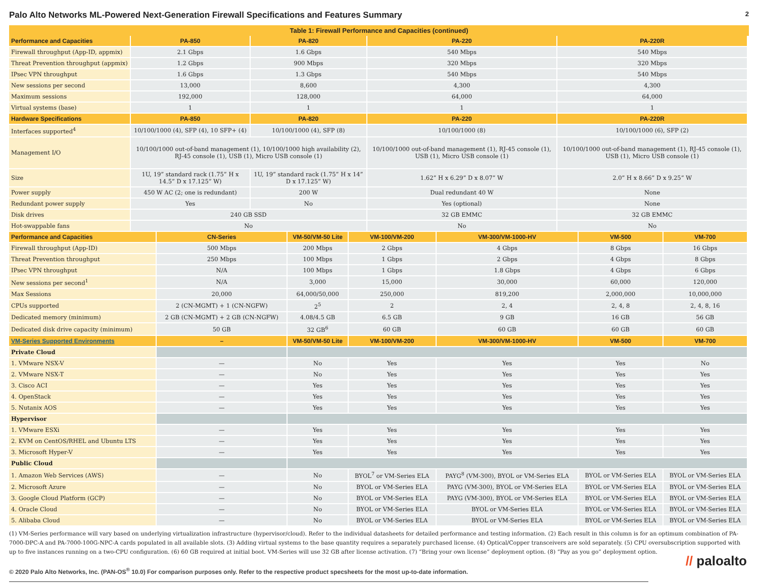Palo Alto Networks ML-Powered Next-Generation Firewall Specifications and Features Summary
2
Table 1: Firewall Performance and Capacities (continued)
| Performance and Capacities | PA-850 | PA-820 | PA-220 | PA-220R |
| --- | --- | --- | --- | --- |
| Firewall throughput (App-ID, appmix) | 2.1 Gbps | 1.6 Gbps | 540 Mbps | 540 Mbps |
| Threat Prevention throughput (appmix) | 1.2 Gbps | 900 Mbps | 320 Mbps | 320 Mbps |
| IPsec VPN throughput | 1.6 Gbps | 1.3 Gbps | 540 Mbps | 540 Mbps |
| New sessions per second | 13,000 | 8,600 | 4,300 | 4,300 |
| Maximum sessions | 192,000 | 128,000 | 64,000 | 64,000 |
| Virtual systems (base) | 1 | 1 | 1 | 1 |
| Hardware Specifications | PA-850 | PA-820 | PA-220 | PA-220R |
| Interfaces supported<sup>4</sup> | 10/100/1000 (4), SFP (4), 10 SFP+ (4) | 10/100/1000 (4), SFP (8) | 10/100/1000 (8) | 10/100/1000 (6), SFP (2) |
| Management I/O | 10/100/1000 out-of-band management (1), 10/100/1000 high availability (2), RJ-45 console (1), USB (1), Micro USB console (1) | | 10/100/1000 out-of-band management (1), RJ-45 console (1), USB (1), Micro USB console (1) | 10/100/1000 out-of-band management (1), RJ-45 console (1), USB (1), Micro USB console (1) |
| Size | 1U, 19” standard rack (1.75” H x 14.5” D x 17.125” W) | 1U, 19” standard rack (1.75” H x 14” D x 17.125” W) | 1.62” H x 6.29” D x 8.07” W | 2.0” H x 8.66” D x 9.25” W |
| Power supply | 450 W AC (2; one is redundant) | 200 W | Dual redundant 40 W | None |
| Redundant power supply | Yes | No | Yes (optional) | None |
| Disk drives | 240 GB SSD | | 32 GB EMMC | 32 GB EMMC |
| Hot-swappable fans | No | | No | No |
| Performance and Capacities | CN-Series | VM-50/VM-50 Lite | VM-100/VM-200 | VM-300/VM-1000-HV | VM-500 | VM-700 |
| --- | --- | --- | --- | --- | --- | --- |
| Firewall throughput (App-ID) | 500 Mbps | 200 Mbps | 2 Gbps | 4 Gbps | 8 Gbps | 16 Gbps |
| Threat Prevention throughput | 250 Mbps | 100 Mbps | 1 Gbps | 2 Gbps | 4 Gbps | 8 Gbps |
| IPsec VPN throughput | N/A | 100 Mbps | 1 Gbps | 1.8 Gbps | 4 Gbps | 6 Gbps |
| New sessions per second<sup>1</sup> | N/A | 3,000 | 15,000 | 30,000 | 60,000 | 120,000 |
| Max Sessions | 20,000 | 64,000/50,000 | 250,000 | 819,200 | 2,000,000 | 10,000,000 |
| CPUs supported | 2 (CN-MGMT) + 1 (CN-NGFW) | 2<sup>5</sup> | 2 | 2, 4 | 2, 4, 8 | 2, 4, 8, 16 |
| Dedicated memory (minimum) | 2 GB (CN-MGMT) + 2 GB (CN-NGFW) | 4.08/4.5 GB | 6.5 GB | 9 GB | 16 GB | 56 GB |
| Dedicated disk drive capacity (minimum) | 50 GB | 32 GB<sup>6</sup> | 60 GB | 60 GB | 60 GB | 60 GB |
| VM-Series Supported Environments | – | VM-50/VM-50 Lite | VM-100/VM-200 | VM-300/VM-1000-HV | VM-500 | VM-700 |
| Private Cloud | | | | | | |
| 1. VMware NSX-V | — | No | Yes | Yes | Yes | No |
| 2. VMware NSX-T | — | No | Yes | Yes | Yes | Yes |
| 3. Cisco ACI | — | Yes | Yes | Yes | Yes | Yes |
| 4. OpenStack | — | Yes | Yes | Yes | Yes | Yes |
| 5. Nutanix AOS | — | Yes | Yes | Yes | Yes | Yes |
| Hypervisor | | | | | | |
| 1. VMware ESXi | — | Yes | Yes | Yes | Yes | Yes |
| 2. KVM on CentOS/RHEL and Ubuntu LTS | — | Yes | Yes | Yes | Yes | Yes |
| 3. Microsoft Hyper-V | — | Yes | Yes | Yes | Yes | Yes |
| Public Cloud | | | | | | |
| 1. Amazon Web Services (AWS) | — | No | BYOL<sup>7</sup> or VM-Series ELA | PAYG<sup>8</sup> (VM-300), BYOL or VM-Series ELA | BYOL or VM-Series ELA | BYOL or VM-Series ELA |
| 2. Microsoft Azure | — | No | BYOL or VM-Series ELA | PAYG (VM-300), BYOL or VM-Series ELA | BYOL or VM-Series ELA | BYOL or VM-Series ELA |
| 3. Google Cloud Platform (GCP) | — | No | BYOL or VM-Series ELA | PAYG (VM-300), BYOL or VM-Series ELA | BYOL or VM-Series ELA | BYOL or VM-Series ELA |
| 4. Oracle Cloud | — | No | BYOL or VM-Series ELA | BYOL or VM-Series ELA | BYOL or VM-Series ELA | BYOL or VM-Series ELA |
| 5. Alibaba Cloud | — | No | BYOL or VM-Series ELA | BYOL or VM-Series ELA | BYOL or VM-Series ELA | BYOL or VM-Series ELA |
(1) VM-Series performance will vary based on underlying virtualization infrastructure (hypervisor/cloud). Refer to the individual datasheets for detailed performance and testing information. (2) Each result in this column is for an optimum combination of PA-7000-DPC-A and PA-7000-100G-NPC-A cards populated in all available slots. (3) Adding virtual systems to the base quantity requires a separately purchased license. (4) Optical/Copper transceivers are sold separately. (5) CPU oversubscription supported with up to five instances running on a two-CPU configuration. (6) 60 GB required at initial boot. VM-Series will use 32 GB after license activation. (7) “Bring your own license” deployment option. (8) “Pay as you go” deployment option.
© 2020 Palo Alto Networks, Inc. (PAN-OS<sup>®</sup> 10.0) For comparison purposes only. Refer to the respective product specsheets for the most up-to-date information.
// paloalto